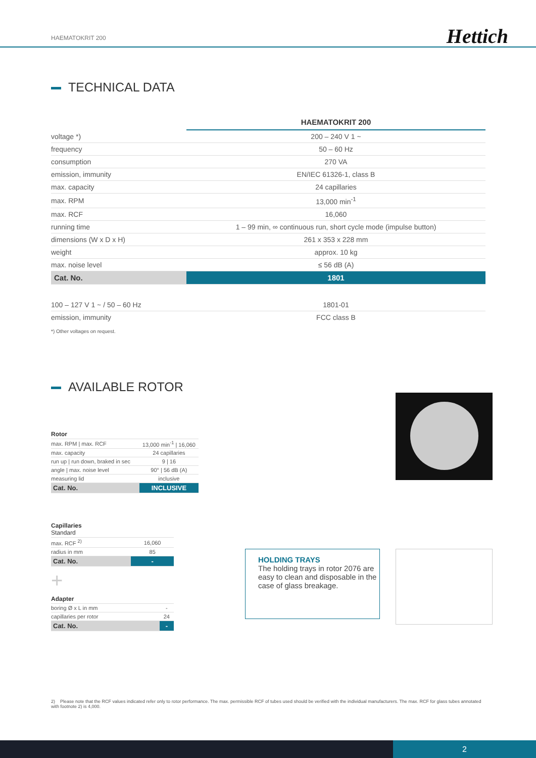HAEMATOKRIT 200 Hettich
TECHNICAL DATA
| | HAEMATOKRIT 200 |
| voltage *) | 200 – 240 V 1 ~ |
| frequency | 50 – 60 Hz |
| consumption | 270 VA |
| emission, immunity | EN/IEC 61326-1, class B |
| max. capacity | 24 capillaries |
| max. RPM | 13,000 min<sup>-1</sup> |
| max. RCF | 16,060 |
| running time | 1 – 99 min, ∞ continuous run, short cycle mode (impulse button) |
| dimensions (W x D x H) | 261 x 353 x 228 mm |
| weight | approx. 10 kg |
| max. noise level | ≤ 56 dB (A) |
| Cat. No. | 1801 |
| 100 – 127 V 1 ~ / 50 – 60 Hz | 1801-01 |
| emission, immunity | FCC class B |
*) Other voltages on request.
AVAILABLE ROTOR
| Rotor | |
| max. RPM / max. RCF | 13,000 min<sup>-1</sup> / 16,060 |
| max. capacity | 24 capillaries |
| run up / run down, braked in sec | 9 / 16 |
| angle / max. noise level | 90° / 56 dB (A) |
| measuring lid | inclusive |
| Cat. No. | INCLUSIVE |
| Capillaries Standard | |
| max. RCF <sup>2)</sup> | 16,060 |
| radius in mm | 85 |
| Cat. No. | - |
+
| Adapter | |
| boring Ø x L in mm | - |
| capillaries per rotor | 24 |
| Cat. No. | - |
HOLDING TRAYS
The holding trays in rotor 2076 are easy to clean and disposable in the case of glass breakage.
2) Please note that the RCF values indicated refer only to rotor performance. The max. permissible RCF of tubes used should be verified with the individual manufacturers. The max. RCF for glass tubes annotated with footnote 2) is 4,000.
2